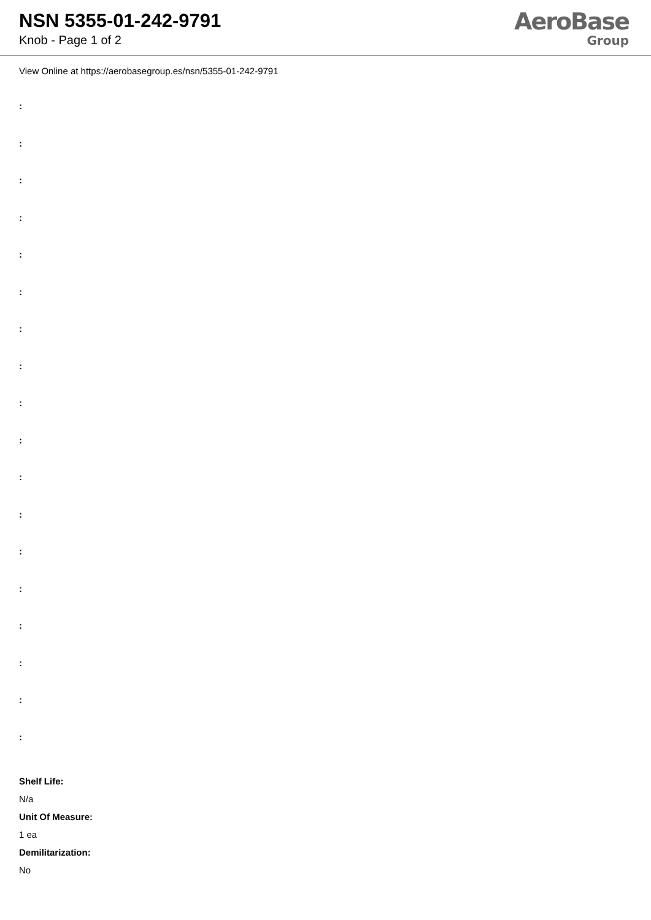NSN 5355-01-242-9791
Knob - Page 1 of 2
AeroBase
Group
View Online at https://aerobasegroup.es/nsn/5355-01-242-9791
:
:
:
:
:
:
:
:
:
:
:
:
:
:
:
:
:
:
Shelf Life:
N/a
Unit Of Measure:
1 ea
Demilitarization:
No